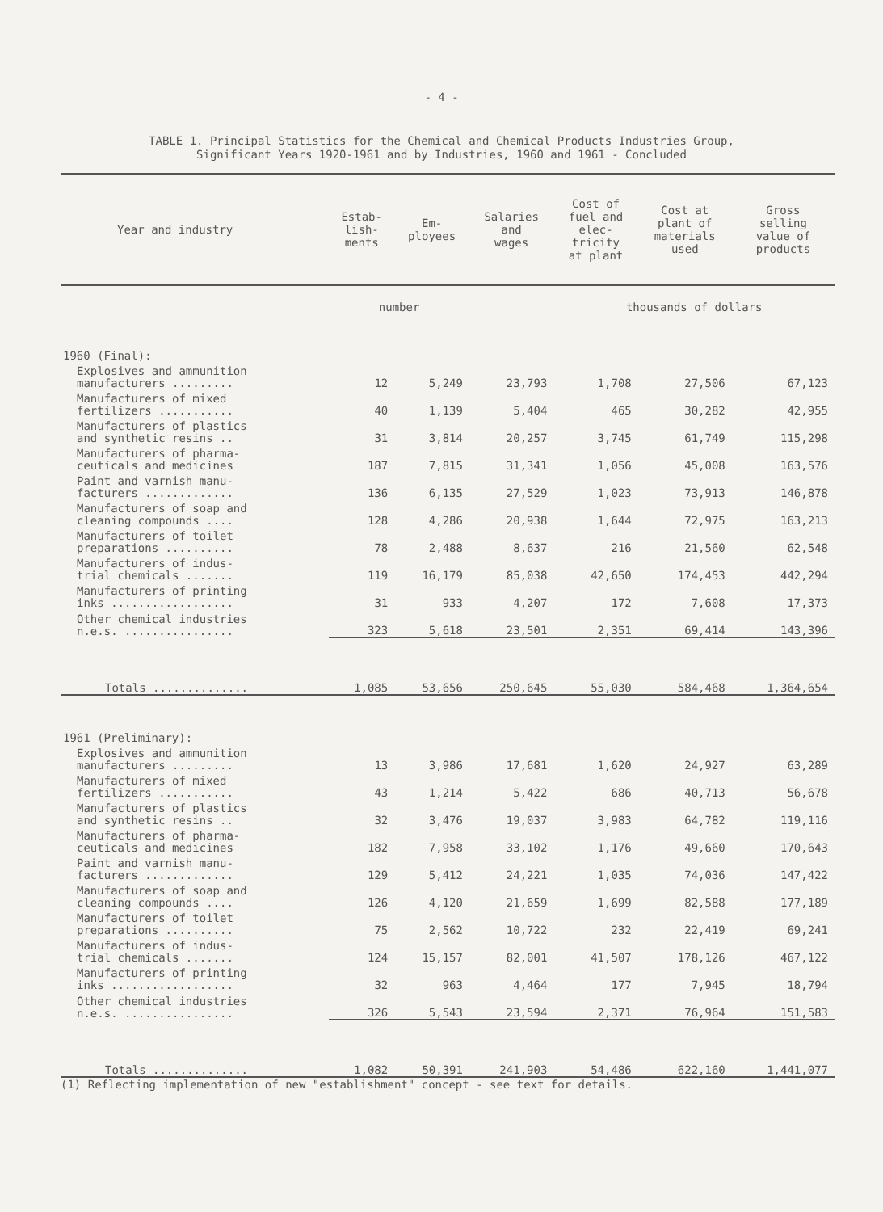- 4 -
TABLE 1. Principal Statistics for the Chemical and Chemical Products Industries Group,
Significant Years 1920-1961 and by Industries, 1960 and 1961 - Concluded
| Year and industry | Estab- lish- ments | Em- ployees | Salaries and wages | Cost of fuel and elec- tricity at plant | Cost at plant of materials used | Gross selling value of products |
| --- | --- | --- | --- | --- | --- | --- |
| | number | | | thousands of dollars | | |
| 1960 (Final): | | | | | | |
| Explosives and ammunition manufacturers ......... | 12 | 5,249 | 23,793 | 1,708 | 27,506 | 67,123 |
| Manufacturers of mixed fertilizers ........... | 40 | 1,139 | 5,404 | 465 | 30,282 | 42,955 |
| Manufacturers of plastics and synthetic resins .. | 31 | 3,814 | 20,257 | 3,745 | 61,749 | 115,298 |
| Manufacturers of pharma- ceuticals and medicines | 187 | 7,815 | 31,341 | 1,056 | 45,008 | 163,576 |
| Paint and varnish manu- facturers ............. | 136 | 6,135 | 27,529 | 1,023 | 73,913 | 146,878 |
| Manufacturers of soap and cleaning compounds .... | 128 | 4,286 | 20,938 | 1,644 | 72,975 | 163,213 |
| Manufacturers of toilet preparations .......... | 78 | 2,488 | 8,637 | 216 | 21,560 | 62,548 |
| Manufacturers of indus- trial chemicals ....... | 119 | 16,179 | 85,038 | 42,650 | 174,453 | 442,294 |
| Manufacturers of printing inks .................. | 31 | 933 | 4,207 | 172 | 7,608 | 17,373 |
| Other chemical industries n.e.s. ................ | 323 | 5,618 | 23,501 | 2,351 | 69,414 | 143,396 |
| Totals .............. | 1,085 | 53,656 | 250,645 | 55,030 | 584,468 | 1,364,654 |
| 1961 (Preliminary): | | | | | | |
| Explosives and ammunition manufacturers ......... | 13 | 3,986 | 17,681 | 1,620 | 24,927 | 63,289 |
| Manufacturers of mixed fertilizers ........... | 43 | 1,214 | 5,422 | 686 | 40,713 | 56,678 |
| Manufacturers of plastics and synthetic resins .. | 32 | 3,476 | 19,037 | 3,983 | 64,782 | 119,116 |
| Manufacturers of pharma- ceuticals and medicines | 182 | 7,958 | 33,102 | 1,176 | 49,660 | 170,643 |
| Paint and varnish manu- facturers ............. | 129 | 5,412 | 24,221 | 1,035 | 74,036 | 147,422 |
| Manufacturers of soap and cleaning compounds .... | 126 | 4,120 | 21,659 | 1,699 | 82,588 | 177,189 |
| Manufacturers of toilet preparations .......... | 75 | 2,562 | 10,722 | 232 | 22,419 | 69,241 |
| Manufacturers of indus- trial chemicals ....... | 124 | 15,157 | 82,001 | 41,507 | 178,126 | 467,122 |
| Manufacturers of printing inks .................. | 32 | 963 | 4,464 | 177 | 7,945 | 18,794 |
| Other chemical industries n.e.s. ................ | 326 | 5,543 | 23,594 | 2,371 | 76,964 | 151,583 |
| Totals .............. | 1,082 | 50,391 | 241,903 | 54,486 | 622,160 | 1,441,077 |
(1) Reflecting implementation of new "establishment" concept - see text for details.